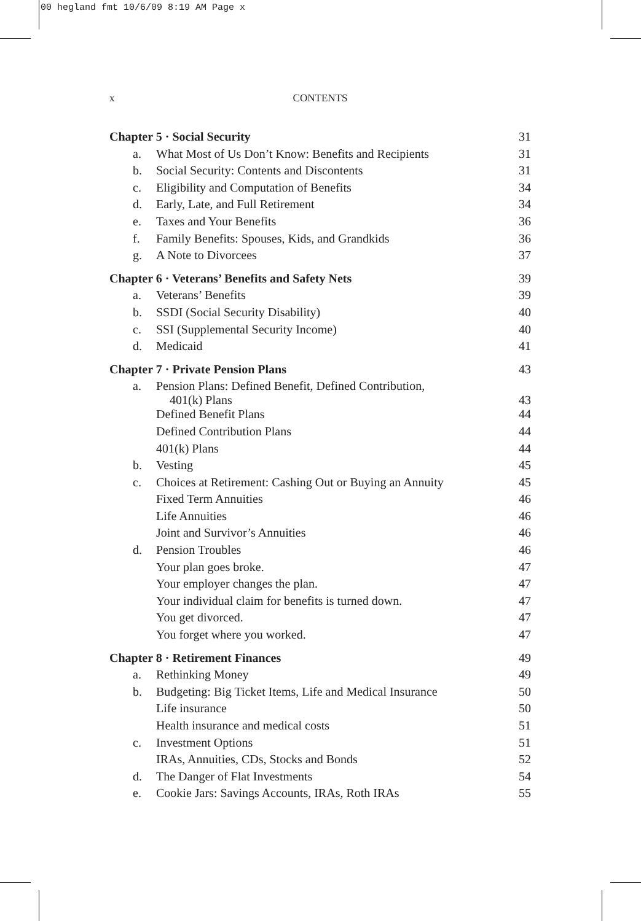00 hegland fmt 10/6/09 8:19 AM Page x
x CONTENTS
| Chapter 5 · Social Security | | 31 |
| a. | What Most of Us Don’t Know: Benefits and Recipients | 31 |
| b. | Social Security: Contents and Discontents | 31 |
| c. | Eligibility and Computation of Benefits | 34 |
| d. | Early, Late, and Full Retirement | 34 |
| e. | Taxes and Your Benefits | 36 |
| f. | Family Benefits: Spouses, Kids, and Grandkids | 36 |
| g. | A Note to Divorcees | 37 |
| Chapter 6 · Veterans’ Benefits and Safety Nets | | 39 |
| a. | Veterans’ Benefits | 39 |
| b. | SSDI (Social Security Disability) | 40 |
| c. | SSI (Supplemental Security Income) | 40 |
| d. | Medicaid | 41 |
| Chapter 7 · Private Pension Plans | | 43 |
| a. | Pension Plans: Defined Benefit, Defined Contribution, 401(k) Plans | 43 |
| | Defined Benefit Plans | 44 |
| | Defined Contribution Plans | 44 |
| | 401(k) Plans | 44 |
| b. | Vesting | 45 |
| c. | Choices at Retirement: Cashing Out or Buying an Annuity | 45 |
| | Fixed Term Annuities | 46 |
| | Life Annuities | 46 |
| | Joint and Survivor’s Annuities | 46 |
| d. | Pension Troubles | 46 |
| | Your plan goes broke. | 47 |
| | Your employer changes the plan. | 47 |
| | Your individual claim for benefits is turned down. | 47 |
| | You get divorced. | 47 |
| | You forget where you worked. | 47 |
| Chapter 8 · Retirement Finances | | 49 |
| a. | Rethinking Money | 49 |
| b. | Budgeting: Big Ticket Items, Life and Medical Insurance | 50 |
| | Life insurance | 50 |
| | Health insurance and medical costs | 51 |
| c. | Investment Options | 51 |
| | IRAs, Annuities, CDs, Stocks and Bonds | 52 |
| d. | The Danger of Flat Investments | 54 |
| e. | Cookie Jars: Savings Accounts, IRAs, Roth IRAs | 55 |